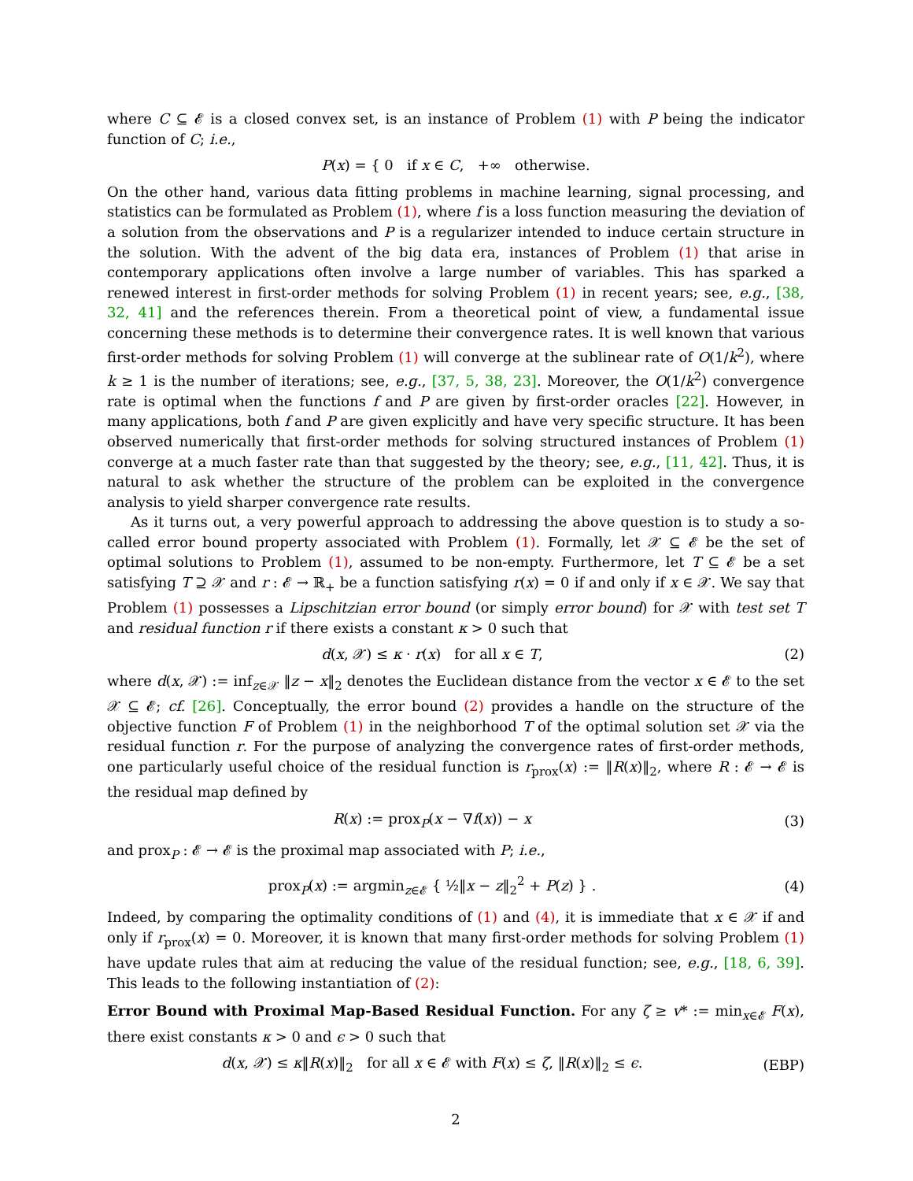where C ⊆ 𝓔 is a closed convex set, is an instance of Problem (1) with P being the indicator function of C; i.e.,
P(x) = { 0 if x ∈ C, +∞ otherwise.
On the other hand, various data fitting problems in machine learning, signal processing, and statistics can be formulated as Problem (1), where f is a loss function measuring the deviation of a solution from the observations and P is a regularizer intended to induce certain structure in the solution. With the advent of the big data era, instances of Problem (1) that arise in contemporary applications often involve a large number of variables. This has sparked a renewed interest in first-order methods for solving Problem (1) in recent years; see, e.g., [38, 32, 41] and the references therein. From a theoretical point of view, a fundamental issue concerning these methods is to determine their convergence rates. It is well known that various first-order methods for solving Problem (1) will converge at the sublinear rate of O(1/k<sup>2</sup>), where k ≥ 1 is the number of iterations; see, e.g., [37, 5, 38, 23]. Moreover, the O(1/k<sup>2</sup>) convergence rate is optimal when the functions f and P are given by first-order oracles [22]. However, in many applications, both f and P are given explicitly and have very specific structure. It has been observed numerically that first-order methods for solving structured instances of Problem (1) converge at a much faster rate than that suggested by the theory; see, e.g., [11, 42]. Thus, it is natural to ask whether the structure of the problem can be exploited in the convergence analysis to yield sharper convergence rate results.
As it turns out, a very powerful approach to addressing the above question is to study a so-called error bound property associated with Problem (1). Formally, let 𝒳 ⊆ 𝓔 be the set of optimal solutions to Problem (1), assumed to be non-empty. Furthermore, let T ⊆ 𝓔 be a set satisfying T ⊇ 𝒳 and r : 𝓔 → ℝ<sub>+</sub> be a function satisfying r(x) = 0 if and only if x ∈ 𝒳. We say that Problem (1) possesses a Lipschitzian error bound (or simply error bound) for 𝒳 with test set T and residual function r if there exists a constant κ > 0 such that
d(x, 𝒳) ≤ κ · r(x) for all x ∈ T,
(2)
where d(x, 𝒳) := inf<sub>z∈𝒳</sub> ‖z − x‖<sub>2</sub> denotes the Euclidean distance from the vector x ∈ 𝓔 to the set 𝒳 ⊆ 𝓔; cf. [26]. Conceptually, the error bound (2) provides a handle on the structure of the objective function F of Problem (1) in the neighborhood T of the optimal solution set 𝒳 via the residual function r. For the purpose of analyzing the convergence rates of first-order methods, one particularly useful choice of the residual function is r<sub>prox</sub>(x) := ‖R(x)‖<sub>2</sub>, where R : 𝓔 → 𝓔 is the residual map defined by
R(x) := prox<sub>P</sub>(x − ∇f(x)) − x (3)
and prox<sub>P</sub> : 𝓔 → 𝓔 is the proximal map associated with P; i.e.,
prox<sub>P</sub>(x) := argmin<sub>z∈𝓔</sub> { ½‖x − z‖<sub>2</sub><sup>2</sup> + P(z) } .
(4)
Indeed, by comparing the optimality conditions of (1) and (4), it is immediate that x ∈ 𝒳 if and only if r<sub>prox</sub>(x) = 0. Moreover, it is known that many first-order methods for solving Problem (1) have update rules that aim at reducing the value of the residual function; see, e.g., [18, 6, 39]. This leads to the following instantiation of (2):
Error Bound with Proximal Map-Based Residual Function. For any ζ ≥ v* := min<sub>x∈𝓔</sub> F(x), there exist constants κ > 0 and ϵ > 0 such that
d(x, 𝒳) ≤ κ‖R(x)‖<sub>2</sub> for all x ∈ 𝓔 with F(x) ≤ ζ, ‖R(x)‖<sub>2</sub> ≤ ϵ.
(EBP)
2